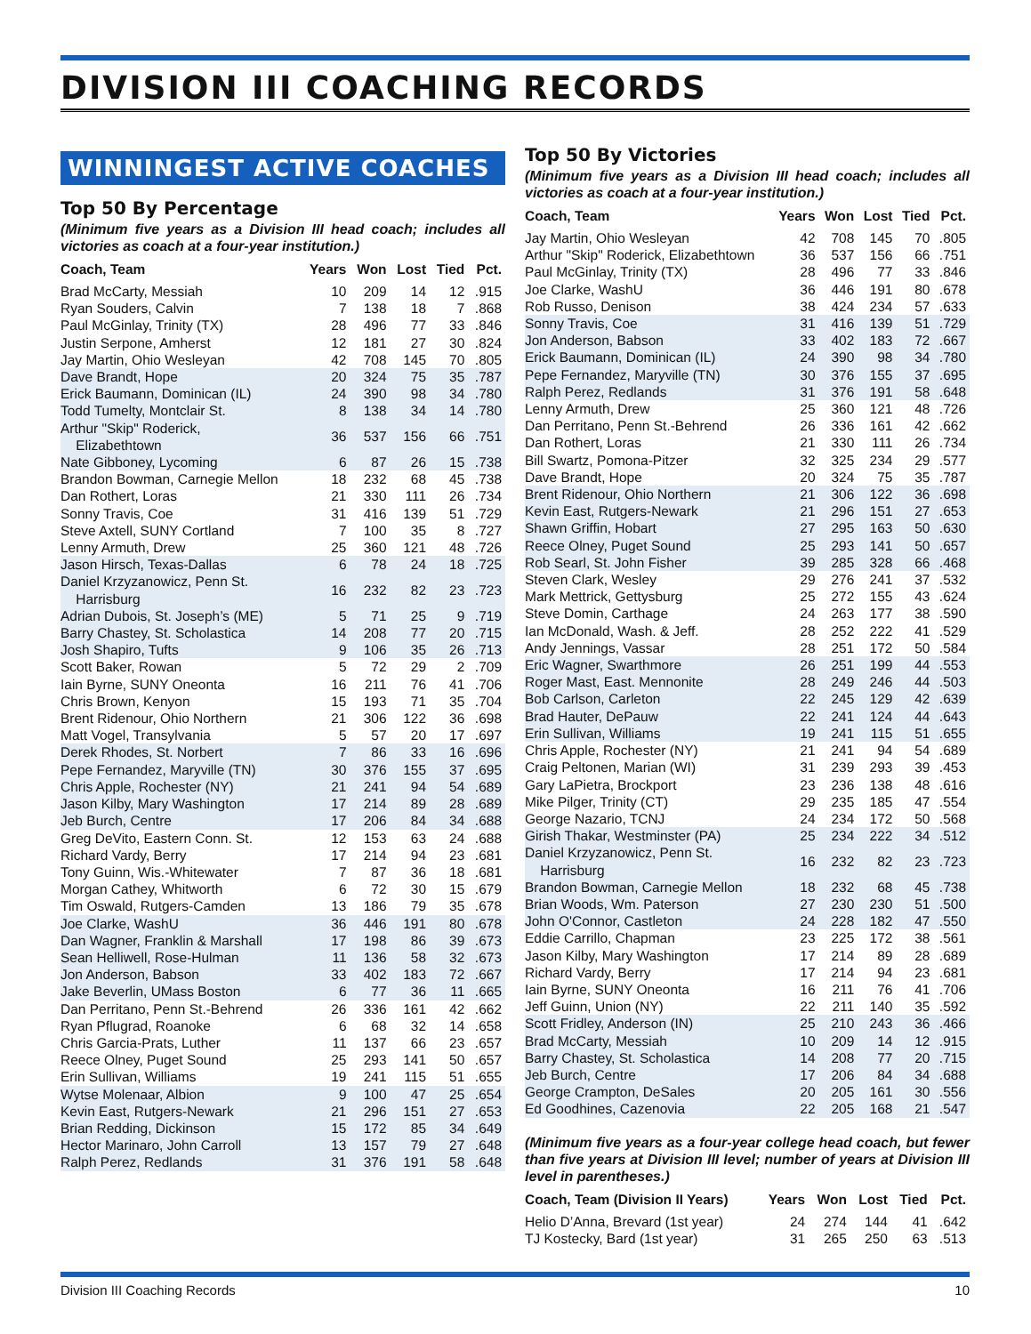DIVISION III COACHING RECORDS
WINNINGEST ACTIVE COACHES
Top 50 By Percentage
(Minimum five years as a Division III head coach; includes all victories as coach at a four-year institution.)
| Coach, Team | Years | Won | Lost | Tied | Pct. |
| --- | --- | --- | --- | --- | --- |
| Brad McCarty, Messiah | 10 | 209 | 14 | 12 | .915 |
| Ryan Souders, Calvin | 7 | 138 | 18 | 7 | .868 |
| Paul McGinlay, Trinity (TX) | 28 | 496 | 77 | 33 | .846 |
| Justin Serpone, Amherst | 12 | 181 | 27 | 30 | .824 |
| Jay Martin, Ohio Wesleyan | 42 | 708 | 145 | 70 | .805 |
| Dave Brandt, Hope | 20 | 324 | 75 | 35 | .787 |
| Erick Baumann, Dominican (IL) | 24 | 390 | 98 | 34 | .780 |
| Todd Tumelty, Montclair St. | 8 | 138 | 34 | 14 | .780 |
| Arthur "Skip" Roderick, Elizabethtown | 36 | 537 | 156 | 66 | .751 |
| Nate Gibboney, Lycoming | 6 | 87 | 26 | 15 | .738 |
| Brandon Bowman, Carnegie Mellon | 18 | 232 | 68 | 45 | .738 |
| Dan Rothert, Loras | 21 | 330 | 111 | 26 | .734 |
| Sonny Travis, Coe | 31 | 416 | 139 | 51 | .729 |
| Steve Axtell, SUNY Cortland | 7 | 100 | 35 | 8 | .727 |
| Lenny Armuth, Drew | 25 | 360 | 121 | 48 | .726 |
| Jason Hirsch, Texas-Dallas | 6 | 78 | 24 | 18 | .725 |
| Daniel Krzyzanowicz, Penn St. Harrisburg | 16 | 232 | 82 | 23 | .723 |
| Adrian Dubois, St. Joseph’s (ME) | 5 | 71 | 25 | 9 | .719 |
| Barry Chastey, St. Scholastica | 14 | 208 | 77 | 20 | .715 |
| Josh Shapiro, Tufts | 9 | 106 | 35 | 26 | .713 |
| Scott Baker, Rowan | 5 | 72 | 29 | 2 | .709 |
| Iain Byrne, SUNY Oneonta | 16 | 211 | 76 | 41 | .706 |
| Chris Brown, Kenyon | 15 | 193 | 71 | 35 | .704 |
| Brent Ridenour, Ohio Northern | 21 | 306 | 122 | 36 | .698 |
| Matt Vogel, Transylvania | 5 | 57 | 20 | 17 | .697 |
| Derek Rhodes, St. Norbert | 7 | 86 | 33 | 16 | .696 |
| Pepe Fernandez, Maryville (TN) | 30 | 376 | 155 | 37 | .695 |
| Chris Apple, Rochester (NY) | 21 | 241 | 94 | 54 | .689 |
| Jason Kilby, Mary Washington | 17 | 214 | 89 | 28 | .689 |
| Jeb Burch, Centre | 17 | 206 | 84 | 34 | .688 |
| Greg DeVito, Eastern Conn. St. | 12 | 153 | 63 | 24 | .688 |
| Richard Vardy, Berry | 17 | 214 | 94 | 23 | .681 |
| Tony Guinn, Wis.-Whitewater | 7 | 87 | 36 | 18 | .681 |
| Morgan Cathey, Whitworth | 6 | 72 | 30 | 15 | .679 |
| Tim Oswald, Rutgers-Camden | 13 | 186 | 79 | 35 | .678 |
| Joe Clarke, WashU | 36 | 446 | 191 | 80 | .678 |
| Dan Wagner, Franklin & Marshall | 17 | 198 | 86 | 39 | .673 |
| Sean Helliwell, Rose-Hulman | 11 | 136 | 58 | 32 | .673 |
| Jon Anderson, Babson | 33 | 402 | 183 | 72 | .667 |
| Jake Beverlin, UMass Boston | 6 | 77 | 36 | 11 | .665 |
| Dan Perritano, Penn St.-Behrend | 26 | 336 | 161 | 42 | .662 |
| Ryan Pflugrad, Roanoke | 6 | 68 | 32 | 14 | .658 |
| Chris Garcia-Prats, Luther | 11 | 137 | 66 | 23 | .657 |
| Reece Olney, Puget Sound | 25 | 293 | 141 | 50 | .657 |
| Erin Sullivan, Williams | 19 | 241 | 115 | 51 | .655 |
| Wytse Molenaar, Albion | 9 | 100 | 47 | 25 | .654 |
| Kevin East, Rutgers-Newark | 21 | 296 | 151 | 27 | .653 |
| Brian Redding, Dickinson | 15 | 172 | 85 | 34 | .649 |
| Hector Marinaro, John Carroll | 13 | 157 | 79 | 27 | .648 |
| Ralph Perez, Redlands | 31 | 376 | 191 | 58 | .648 |
Top 50 By Victories
(Minimum five years as a Division III head coach; includes all victories as coach at a four-year institution.)
| Coach, Team | Years | Won | Lost | Tied | Pct. |
| --- | --- | --- | --- | --- | --- |
| Jay Martin, Ohio Wesleyan | 42 | 708 | 145 | 70 | .805 |
| Arthur "Skip" Roderick, Elizabethtown | 36 | 537 | 156 | 66 | .751 |
| Paul McGinlay, Trinity (TX) | 28 | 496 | 77 | 33 | .846 |
| Joe Clarke, WashU | 36 | 446 | 191 | 80 | .678 |
| Rob Russo, Denison | 38 | 424 | 234 | 57 | .633 |
| Sonny Travis, Coe | 31 | 416 | 139 | 51 | .729 |
| Jon Anderson, Babson | 33 | 402 | 183 | 72 | .667 |
| Erick Baumann, Dominican (IL) | 24 | 390 | 98 | 34 | .780 |
| Pepe Fernandez, Maryville (TN) | 30 | 376 | 155 | 37 | .695 |
| Ralph Perez, Redlands | 31 | 376 | 191 | 58 | .648 |
| Lenny Armuth, Drew | 25 | 360 | 121 | 48 | .726 |
| Dan Perritano, Penn St.-Behrend | 26 | 336 | 161 | 42 | .662 |
| Dan Rothert, Loras | 21 | 330 | 111 | 26 | .734 |
| Bill Swartz, Pomona-Pitzer | 32 | 325 | 234 | 29 | .577 |
| Dave Brandt, Hope | 20 | 324 | 75 | 35 | .787 |
| Brent Ridenour, Ohio Northern | 21 | 306 | 122 | 36 | .698 |
| Kevin East, Rutgers-Newark | 21 | 296 | 151 | 27 | .653 |
| Shawn Griffin, Hobart | 27 | 295 | 163 | 50 | .630 |
| Reece Olney, Puget Sound | 25 | 293 | 141 | 50 | .657 |
| Rob Searl, St. John Fisher | 39 | 285 | 328 | 66 | .468 |
| Steven Clark, Wesley | 29 | 276 | 241 | 37 | .532 |
| Mark Mettrick, Gettysburg | 25 | 272 | 155 | 43 | .624 |
| Steve Domin, Carthage | 24 | 263 | 177 | 38 | .590 |
| Ian McDonald, Wash. & Jeff. | 28 | 252 | 222 | 41 | .529 |
| Andy Jennings, Vassar | 28 | 251 | 172 | 50 | .584 |
| Eric Wagner, Swarthmore | 26 | 251 | 199 | 44 | .553 |
| Roger Mast, East. Mennonite | 28 | 249 | 246 | 44 | .503 |
| Bob Carlson, Carleton | 22 | 245 | 129 | 42 | .639 |
| Brad Hauter, DePauw | 22 | 241 | 124 | 44 | .643 |
| Erin Sullivan, Williams | 19 | 241 | 115 | 51 | .655 |
| Chris Apple, Rochester (NY) | 21 | 241 | 94 | 54 | .689 |
| Craig Peltonen, Marian (WI) | 31 | 239 | 293 | 39 | .453 |
| Gary LaPietra, Brockport | 23 | 236 | 138 | 48 | .616 |
| Mike Pilger, Trinity (CT) | 29 | 235 | 185 | 47 | .554 |
| George Nazario, TCNJ | 24 | 234 | 172 | 50 | .568 |
| Girish Thakar, Westminster (PA) | 25 | 234 | 222 | 34 | .512 |
| Daniel Krzyzanowicz, Penn St. Harrisburg | 16 | 232 | 82 | 23 | .723 |
| Brandon Bowman, Carnegie Mellon | 18 | 232 | 68 | 45 | .738 |
| Brian Woods, Wm. Paterson | 27 | 230 | 230 | 51 | .500 |
| John O'Connor, Castleton | 24 | 228 | 182 | 47 | .550 |
| Eddie Carrillo, Chapman | 23 | 225 | 172 | 38 | .561 |
| Jason Kilby, Mary Washington | 17 | 214 | 89 | 28 | .689 |
| Richard Vardy, Berry | 17 | 214 | 94 | 23 | .681 |
| Iain Byrne, SUNY Oneonta | 16 | 211 | 76 | 41 | .706 |
| Jeff Guinn, Union (NY) | 22 | 211 | 140 | 35 | .592 |
| Scott Fridley, Anderson (IN) | 25 | 210 | 243 | 36 | .466 |
| Brad McCarty, Messiah | 10 | 209 | 14 | 12 | .915 |
| Barry Chastey, St. Scholastica | 14 | 208 | 77 | 20 | .715 |
| Jeb Burch, Centre | 17 | 206 | 84 | 34 | .688 |
| George Crampton, DeSales | 20 | 205 | 161 | 30 | .556 |
| Ed Goodhines, Cazenovia | 22 | 205 | 168 | 21 | .547 |
(Minimum five years as a four-year college head coach, but fewer than five years at Division III level; number of years at Division III level in parentheses.)
| Coach, Team (Division II Years) | Years | Won | Lost | Tied | Pct. |
| --- | --- | --- | --- | --- | --- |
| Helio D’Anna, Brevard (1st year) | 24 | 274 | 144 | 41 | .642 |
| TJ Kostecky, Bard (1st year) | 31 | 265 | 250 | 63 | .513 |
Division III Coaching Records 10